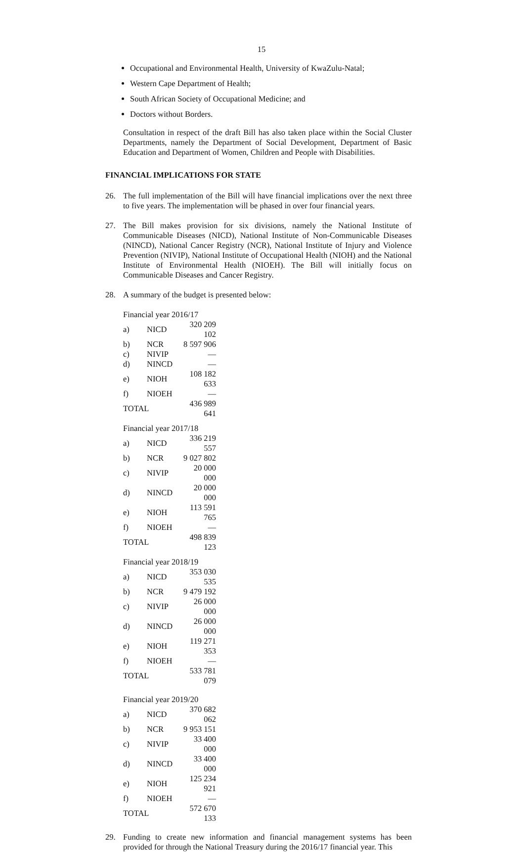15
Occupational and Environmental Health, University of KwaZulu-Natal;
Western Cape Department of Health;
South African Society of Occupational Medicine; and
Doctors without Borders.
Consultation in respect of the draft Bill has also taken place within the Social Cluster Departments, namely the Department of Social Development, Department of Basic Education and Department of Women, Children and People with Disabilities.
FINANCIAL IMPLICATIONS FOR STATE
26. The full implementation of the Bill will have financial implications over the next three to five years. The implementation will be phased in over four financial years.
27. The Bill makes provision for six divisions, namely the National Institute of Communicable Diseases (NICD), National Institute of Non-Communicable Diseases (NINCD), National Cancer Registry (NCR), National Institute of Injury and Violence Prevention (NIVIP), National Institute of Occupational Health (NIOH) and the National Institute of Environmental Health (NIOEH). The Bill will initially focus on Communicable Diseases and Cancer Registry.
28. A summary of the budget is presented below:
| Financial year 2016/17 | | |
| a) | NICD | 320 209 102 |
| b) | NCR | 8 597 906 |
| c) | NIVIP | — |
| d) | NINCD | — |
| e) | NIOH | 108 182 633 |
| f) | NIOEH | — |
| TOTAL | | 436 989 641 |
| Financial year 2017/18 | | |
| a) | NICD | 336 219 557 |
| b) | NCR | 9 027 802 |
| c) | NIVIP | 20 000 000 |
| d) | NINCD | 20 000 000 |
| e) | NIOH | 113 591 765 |
| f) | NIOEH | — |
| TOTAL | | 498 839 123 |
| Financial year 2018/19 | | |
| a) | NICD | 353 030 535 |
| b) | NCR | 9 479 192 |
| c) | NIVIP | 26 000 000 |
| d) | NINCD | 26 000 000 |
| e) | NIOH | 119 271 353 |
| f) | NIOEH | — |
| TOTAL | | 533 781 079 |
| Financial year 2019/20 | | |
| a) | NICD | 370 682 062 |
| b) | NCR | 9 953 151 |
| c) | NIVIP | 33 400 000 |
| d) | NINCD | 33 400 000 |
| e) | NIOH | 125 234 921 |
| f) | NIOEH | — |
| TOTAL | | 572 670 133 |
29. Funding to create new information and financial management systems has been provided for through the National Treasury during the 2016/17 financial year. This